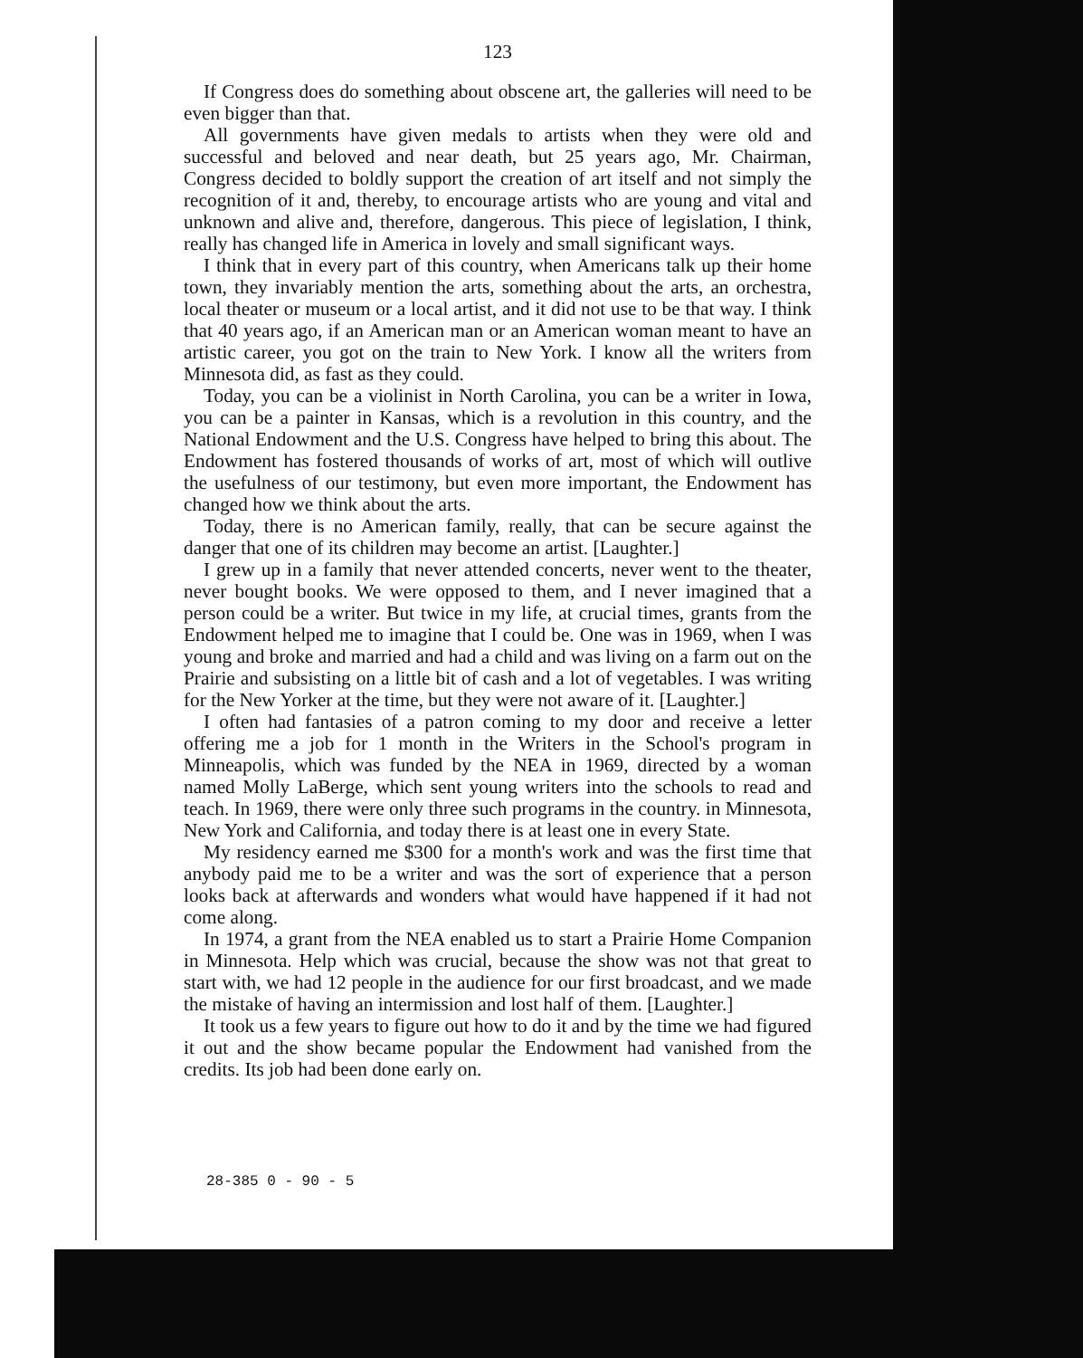123
If Congress does do something about obscene art, the galleries will need to be even bigger than that.
All governments have given medals to artists when they were old and successful and beloved and near death, but 25 years ago, Mr. Chairman, Congress decided to boldly support the creation of art itself and not simply the recognition of it and, thereby, to encourage artists who are young and vital and unknown and alive and, therefore, dangerous. This piece of legislation, I think, really has changed life in America in lovely and small significant ways.
I think that in every part of this country, when Americans talk up their home town, they invariably mention the arts, something about the arts, an orchestra, local theater or museum or a local artist, and it did not use to be that way. I think that 40 years ago, if an American man or an American woman meant to have an artistic career, you got on the train to New York. I know all the writers from Minnesota did, as fast as they could.
Today, you can be a violinist in North Carolina, you can be a writer in Iowa, you can be a painter in Kansas, which is a revolution in this country, and the National Endowment and the U.S. Congress have helped to bring this about. The Endowment has fostered thousands of works of art, most of which will outlive the usefulness of our testimony, but even more important, the Endowment has changed how we think about the arts.
Today, there is no American family, really, that can be secure against the danger that one of its children may become an artist. [Laughter.]
I grew up in a family that never attended concerts, never went to the theater, never bought books. We were opposed to them, and I never imagined that a person could be a writer. But twice in my life, at crucial times, grants from the Endowment helped me to imagine that I could be. One was in 1969, when I was young and broke and married and had a child and was living on a farm out on the Prairie and subsisting on a little bit of cash and a lot of vegetables. I was writing for the New Yorker at the time, but they were not aware of it. [Laughter.]
I often had fantasies of a patron coming to my door and receive a letter offering me a job for 1 month in the Writers in the School's program in Minneapolis, which was funded by the NEA in 1969, directed by a woman named Molly LaBerge, which sent young writers into the schools to read and teach. In 1969, there were only three such programs in the country. in Minnesota, New York and California, and today there is at least one in every State.
My residency earned me $300 for a month's work and was the first time that anybody paid me to be a writer and was the sort of experience that a person looks back at afterwards and wonders what would have happened if it had not come along.
In 1974, a grant from the NEA enabled us to start a Prairie Home Companion in Minnesota. Help which was crucial, because the show was not that great to start with, we had 12 people in the audience for our first broadcast, and we made the mistake of having an intermission and lost half of them. [Laughter.]
It took us a few years to figure out how to do it and by the time we had figured it out and the show became popular the Endowment had vanished from the credits. Its job had been done early on.
28-385 0 - 90 - 5